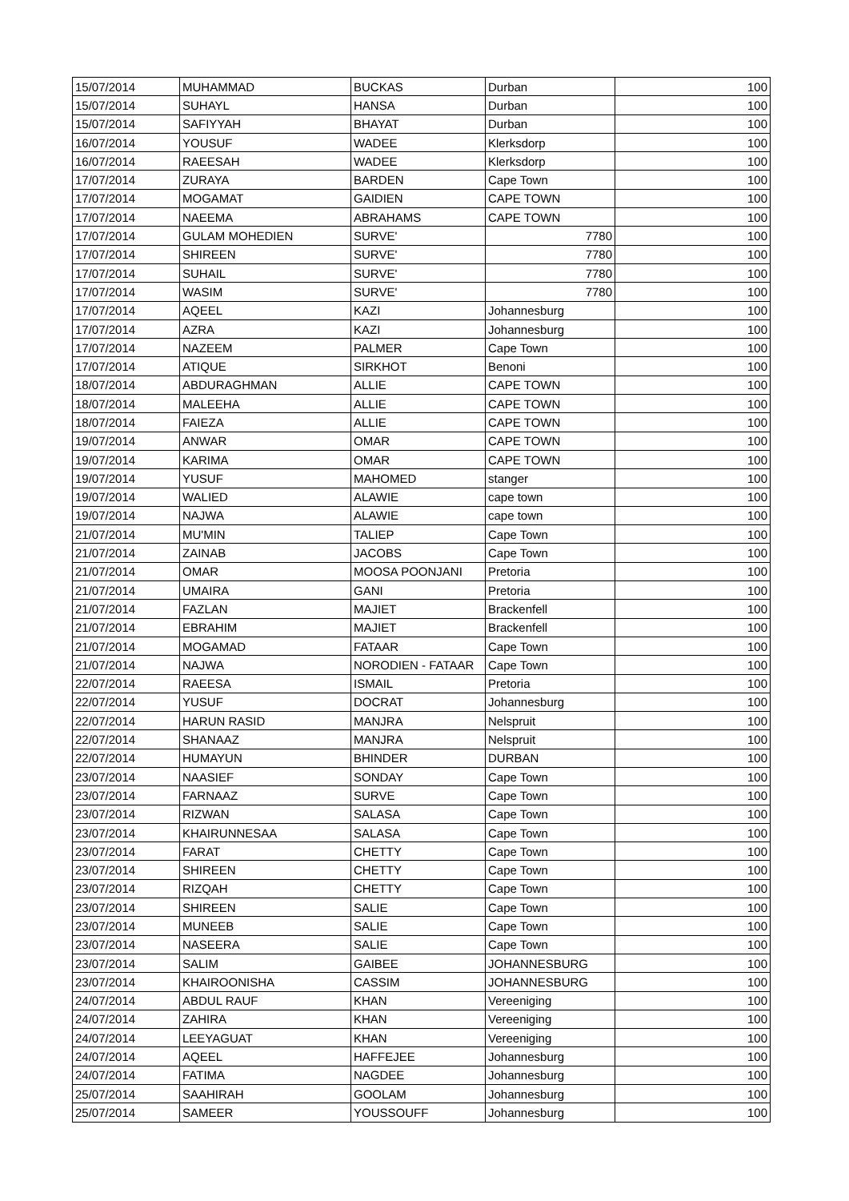| 15/07/2014 | MUHAMMAD | BUCKAS | Durban | 100 |
| 15/07/2014 | SUHAYL | HANSA | Durban | 100 |
| 15/07/2014 | SAFIYYAH | BHAYAT | Durban | 100 |
| 16/07/2014 | YOUSUF | WADEE | Klerksdorp | 100 |
| 16/07/2014 | RAEESAH | WADEE | Klerksdorp | 100 |
| 17/07/2014 | ZURAYA | BARDEN | Cape Town | 100 |
| 17/07/2014 | MOGAMAT | GAIDIEN | CAPE TOWN | 100 |
| 17/07/2014 | NAEEMA | ABRAHAMS | CAPE TOWN | 100 |
| 17/07/2014 | GULAM MOHEDIEN | SURVE' | 7780 | 100 |
| 17/07/2014 | SHIREEN | SURVE' | 7780 | 100 |
| 17/07/2014 | SUHAIL | SURVE' | 7780 | 100 |
| 17/07/2014 | WASIM | SURVE' | 7780 | 100 |
| 17/07/2014 | AQEEL | KAZI | Johannesburg | 100 |
| 17/07/2014 | AZRA | KAZI | Johannesburg | 100 |
| 17/07/2014 | NAZEEM | PALMER | Cape Town | 100 |
| 17/07/2014 | ATIQUE | SIRKHOT | Benoni | 100 |
| 18/07/2014 | ABDURAGHMAN | ALLIE | CAPE TOWN | 100 |
| 18/07/2014 | MALEEHA | ALLIE | CAPE TOWN | 100 |
| 18/07/2014 | FAIEZA | ALLIE | CAPE TOWN | 100 |
| 19/07/2014 | ANWAR | OMAR | CAPE TOWN | 100 |
| 19/07/2014 | KARIMA | OMAR | CAPE TOWN | 100 |
| 19/07/2014 | YUSUF | MAHOMED | stanger | 100 |
| 19/07/2014 | WALIED | ALAWIE | cape town | 100 |
| 19/07/2014 | NAJWA | ALAWIE | cape town | 100 |
| 21/07/2014 | MU'MIN | TALIEP | Cape Town | 100 |
| 21/07/2014 | ZAINAB | JACOBS | Cape Town | 100 |
| 21/07/2014 | OMAR | MOOSA POONJANI | Pretoria | 100 |
| 21/07/2014 | UMAIRA | GANI | Pretoria | 100 |
| 21/07/2014 | FAZLAN | MAJIET | Brackenfell | 100 |
| 21/07/2014 | EBRAHIM | MAJIET | Brackenfell | 100 |
| 21/07/2014 | MOGAMAD | FATAAR | Cape Town | 100 |
| 21/07/2014 | NAJWA | NORODIEN - FATAAR | Cape Town | 100 |
| 22/07/2014 | RAEESA | ISMAIL | Pretoria | 100 |
| 22/07/2014 | YUSUF | DOCRAT | Johannesburg | 100 |
| 22/07/2014 | HARUN RASID | MANJRA | Nelspruit | 100 |
| 22/07/2014 | SHANAAZ | MANJRA | Nelspruit | 100 |
| 22/07/2014 | HUMAYUN | BHINDER | DURBAN | 100 |
| 23/07/2014 | NAASIEF | SONDAY | Cape Town | 100 |
| 23/07/2014 | FARNAAZ | SURVE | Cape Town | 100 |
| 23/07/2014 | RIZWAN | SALASA | Cape Town | 100 |
| 23/07/2014 | KHAIRUNNESAA | SALASA | Cape Town | 100 |
| 23/07/2014 | FARAT | CHETTY | Cape Town | 100 |
| 23/07/2014 | SHIREEN | CHETTY | Cape Town | 100 |
| 23/07/2014 | RIZQAH | CHETTY | Cape Town | 100 |
| 23/07/2014 | SHIREEN | SALIE | Cape Town | 100 |
| 23/07/2014 | MUNEEB | SALIE | Cape Town | 100 |
| 23/07/2014 | NASEERA | SALIE | Cape Town | 100 |
| 23/07/2014 | SALIM | GAIBEE | JOHANNESBURG | 100 |
| 23/07/2014 | KHAIROONISHA | CASSIM | JOHANNESBURG | 100 |
| 24/07/2014 | ABDUL RAUF | KHAN | Vereeniging | 100 |
| 24/07/2014 | ZAHIRA | KHAN | Vereeniging | 100 |
| 24/07/2014 | LEEYAGUAT | KHAN | Vereeniging | 100 |
| 24/07/2014 | AQEEL | HAFFEJEE | Johannesburg | 100 |
| 24/07/2014 | FATIMA | NAGDEE | Johannesburg | 100 |
| 25/07/2014 | SAAHIRAH | GOOLAM | Johannesburg | 100 |
| 25/07/2014 | SAMEER | YOUSSOUFF | Johannesburg | 100 |